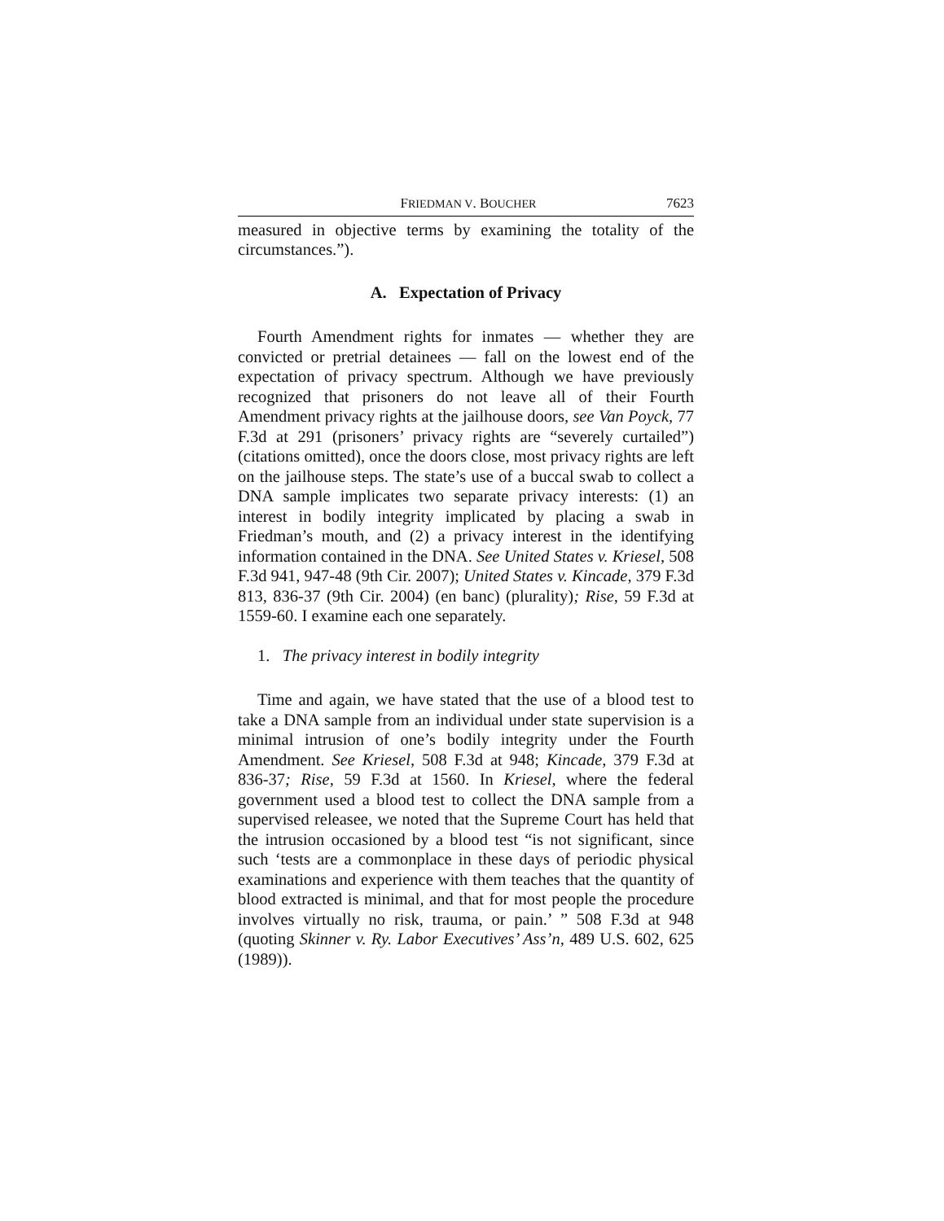FRIEDMAN V. BOUCHER 7623
measured in objective terms by examining the totality of the circumstances.”).
A. Expectation of Privacy
Fourth Amendment rights for inmates — whether they are convicted or pretrial detainees — fall on the lowest end of the expectation of privacy spectrum. Although we have previously recognized that prisoners do not leave all of their Fourth Amendment privacy rights at the jailhouse doors, see Van Poyck, 77 F.3d at 291 (prisoners’ privacy rights are “severely curtailed”) (citations omitted), once the doors close, most privacy rights are left on the jailhouse steps. The state’s use of a buccal swab to collect a DNA sample implicates two separate privacy interests: (1) an interest in bodily integrity implicated by placing a swab in Friedman’s mouth, and (2) a privacy interest in the identifying information contained in the DNA. See United States v. Kriesel, 508 F.3d 941, 947-48 (9th Cir. 2007); United States v. Kincade, 379 F.3d 813, 836-37 (9th Cir. 2004) (en banc) (plurality); Rise, 59 F.3d at 1559-60. I examine each one separately.
1. The privacy interest in bodily integrity
Time and again, we have stated that the use of a blood test to take a DNA sample from an individual under state supervision is a minimal intrusion of one’s bodily integrity under the Fourth Amendment. See Kriesel, 508 F.3d at 948; Kincade, 379 F.3d at 836-37; Rise, 59 F.3d at 1560. In Kriesel, where the federal government used a blood test to collect the DNA sample from a supervised releasee, we noted that the Supreme Court has held that the intrusion occasioned by a blood test “is not significant, since such ‘tests are a commonplace in these days of periodic physical examinations and experience with them teaches that the quantity of blood extracted is minimal, and that for most people the procedure involves virtually no risk, trauma, or pain.’ ” 508 F.3d at 948 (quoting Skinner v. Ry. Labor Executives’ Ass’n, 489 U.S. 602, 625 (1989)).